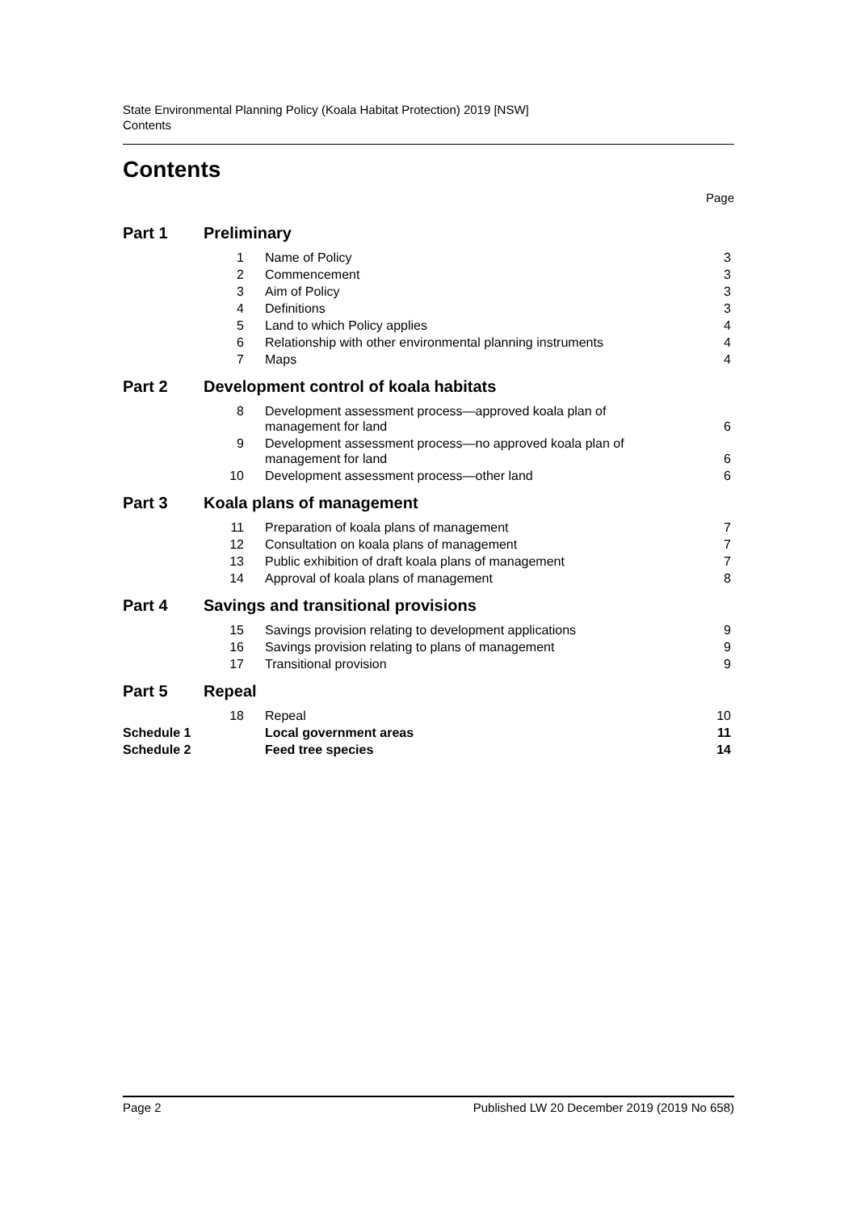State Environmental Planning Policy (Koala Habitat Protection) 2019 [NSW]
Contents
Contents
Page
| Part 1 | Preliminary | | |
| | 1 | Name of Policy | 3 |
| | 2 | Commencement | 3 |
| | 3 | Aim of Policy | 3 |
| | 4 | Definitions | 3 |
| | 5 | Land to which Policy applies | 4 |
| | 6 | Relationship with other environmental planning instruments | 4 |
| | 7 | Maps | 4 |
| Part 2 | Development control of koala habitats | | |
| | 8 | Development assessment process—approved koala plan of management for land | 6 |
| | 9 | Development assessment process—no approved koala plan of management for land | 6 |
| | 10 | Development assessment process—other land | 6 |
| Part 3 | Koala plans of management | | |
| | 11 | Preparation of koala plans of management | 7 |
| | 12 | Consultation on koala plans of management | 7 |
| | 13 | Public exhibition of draft koala plans of management | 7 |
| | 14 | Approval of koala plans of management | 8 |
| Part 4 | Savings and transitional provisions | | |
| | 15 | Savings provision relating to development applications | 9 |
| | 16 | Savings provision relating to plans of management | 9 |
| | 17 | Transitional provision | 9 |
| Part 5 | Repeal | | |
| | 18 | Repeal | 10 |
| Schedule 1 | | Local government areas | 11 |
| Schedule 2 | | Feed tree species | 14 |
Page 2 Published LW 20 December 2019 (2019 No 658)